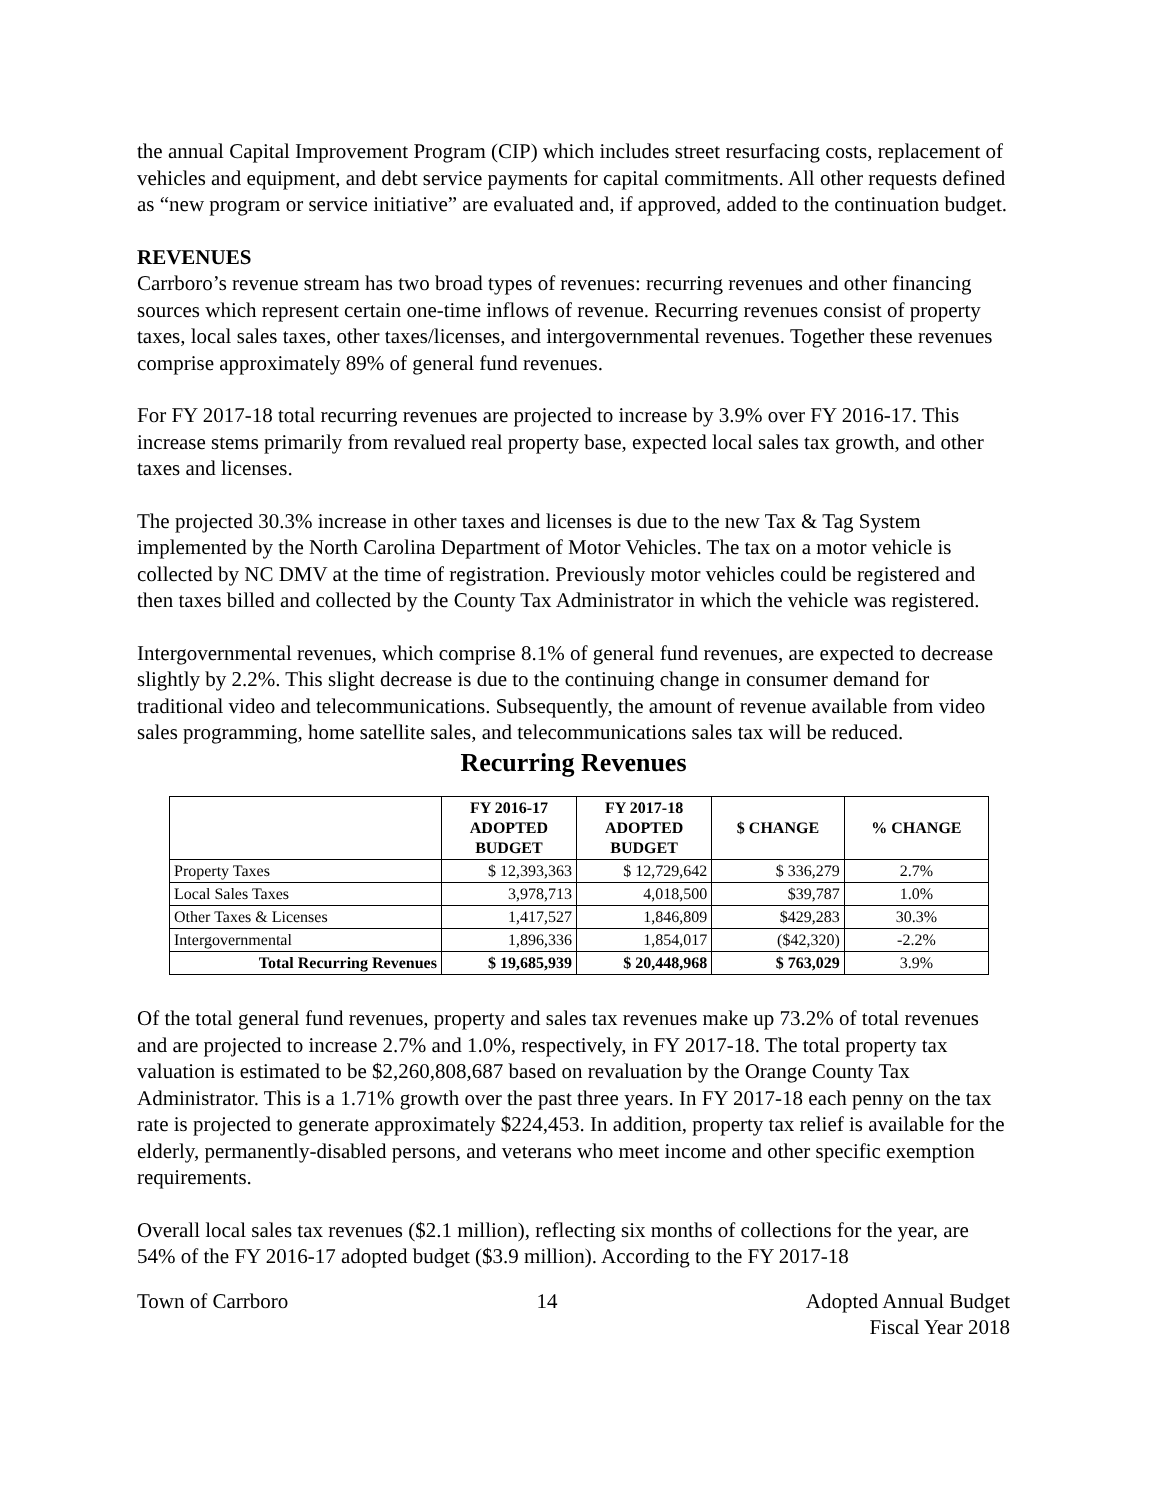the annual Capital Improvement Program (CIP) which includes street resurfacing costs, replacement of vehicles and equipment, and debt service payments for capital commitments. All other requests defined as “new program or service initiative” are evaluated and, if approved, added to the continuation budget.
REVENUES
Carrboro’s revenue stream has two broad types of revenues: recurring revenues and other financing sources which represent certain one-time inflows of revenue. Recurring revenues consist of property taxes, local sales taxes, other taxes/licenses, and intergovernmental revenues. Together these revenues comprise approximately 89% of general fund revenues.
For FY 2017-18 total recurring revenues are projected to increase by 3.9% over FY 2016-17. This increase stems primarily from revalued real property base, expected local sales tax growth, and other taxes and licenses.
The projected 30.3% increase in other taxes and licenses is due to the new Tax & Tag System implemented by the North Carolina Department of Motor Vehicles. The tax on a motor vehicle is collected by NC DMV at the time of registration. Previously motor vehicles could be registered and then taxes billed and collected by the County Tax Administrator in which the vehicle was registered.
Intergovernmental revenues, which comprise 8.1% of general fund revenues, are expected to decrease slightly by 2.2%. This slight decrease is due to the continuing change in consumer demand for traditional video and telecommunications. Subsequently, the amount of revenue available from video sales programming, home satellite sales, and telecommunications sales tax will be reduced.
Recurring Revenues
| | FY 2016-17 ADOPTED BUDGET | FY 2017-18 ADOPTED BUDGET | $ CHANGE | % CHANGE |
| --- | --- | --- | --- | --- |
| Property Taxes | $ 12,393,363 | $ 12,729,642 | $ 336,279 | 2.7% |
| Local Sales Taxes | 3,978,713 | 4,018,500 | $39,787 | 1.0% |
| Other Taxes & Licenses | 1,417,527 | 1,846,809 | $429,283 | 30.3% |
| Intergovernmental | 1,896,336 | 1,854,017 | ($42,320) | -2.2% |
| Total Recurring Revenues | $ 19,685,939 | $ 20,448,968 | $ 763,029 | 3.9% |
Of the total general fund revenues, property and sales tax revenues make up 73.2% of total revenues and are projected to increase 2.7% and 1.0%, respectively, in FY 2017-18. The total property tax valuation is estimated to be $2,260,808,687 based on revaluation by the Orange County Tax Administrator. This is a 1.71% growth over the past three years. In FY 2017-18 each penny on the tax rate is projected to generate approximately $224,453. In addition, property tax relief is available for the elderly, permanently-disabled persons, and veterans who meet income and other specific exemption requirements.
Overall local sales tax revenues ($2.1 million), reflecting six months of collections for the year, are 54% of the FY 2016-17 adopted budget ($3.9 million). According to the FY 2017-18
Town of Carrboro 14 Adopted Annual Budget
Fiscal Year 2018